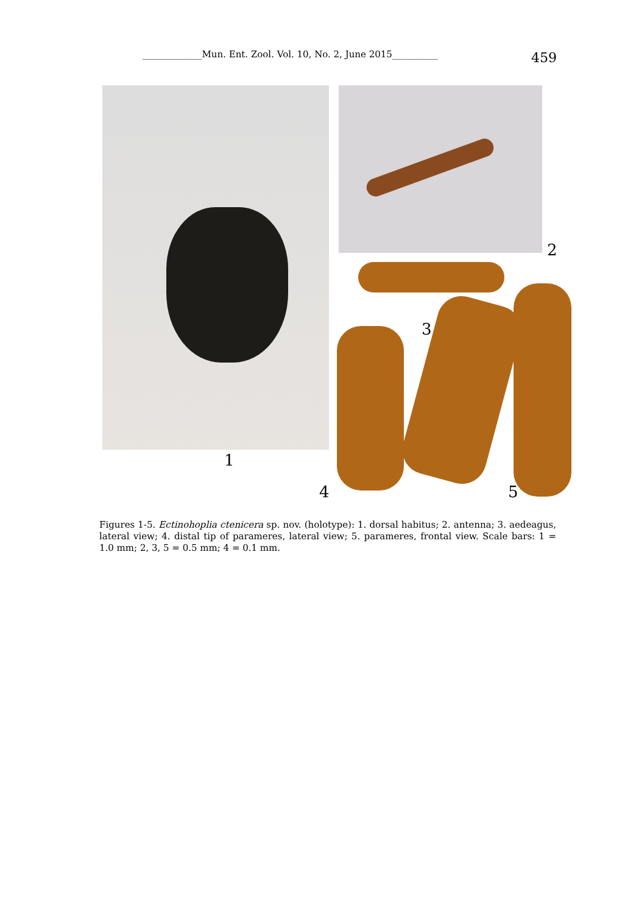_____________Mun. Ent. Zool. Vol. 10, No. 2, June 2015__________ 459
2
3
1
4 5
Figures 1-5. Ectinohoplia ctenicera sp. nov. (holotype): 1. dorsal habitus; 2. antenna; 3. aedeagus, lateral view; 4. distal tip of parameres, lateral view; 5. parameres, frontal view. Scale bars: 1 = 1.0 mm; 2, 3, 5 = 0.5 mm; 4 = 0.1 mm.